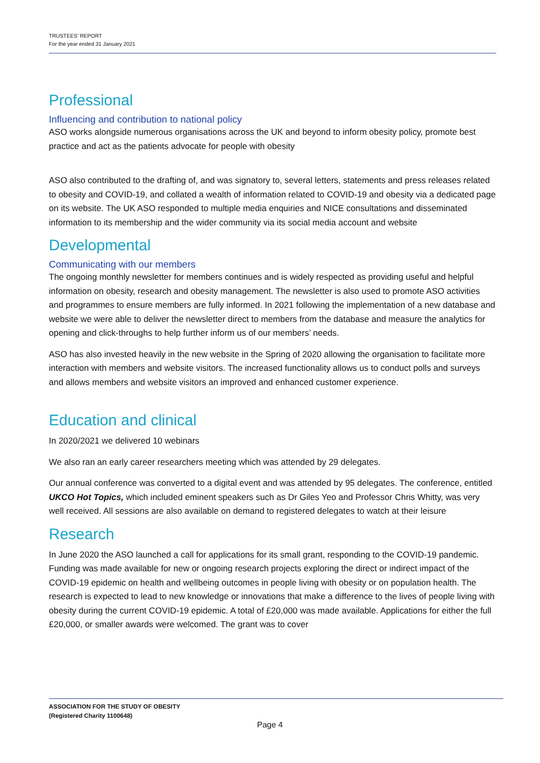TRUSTEES' REPORT
For the year ended 31 January 2021
Professional
Influencing and contribution to national policy
ASO works alongside numerous organisations across the UK and beyond to inform obesity policy, promote best practice and act as the patients advocate for people with obesity
ASO also contributed to the drafting of, and was signatory to, several letters, statements and press releases related to obesity and COVID-19, and collated a wealth of information related to COVID-19 and obesity via a dedicated page on its website. The UK ASO responded to multiple media enquiries and NICE consultations and disseminated information to its membership and the wider community via its social media account and website
Developmental
Communicating with our members
The ongoing monthly newsletter for members continues and is widely respected as providing useful and helpful information on obesity, research and obesity management. The newsletter is also used to promote ASO activities and programmes to ensure members are fully informed. In 2021 following the implementation of a new database and website we were able to deliver the newsletter direct to members from the database and measure the analytics for opening and click-throughs to help further inform us of our members’ needs.
ASO has also invested heavily in the new website in the Spring of 2020 allowing the organisation to facilitate more interaction with members and website visitors. The increased functionality allows us to conduct polls and surveys and allows members and website visitors an improved and enhanced customer experience.
Education and clinical
In 2020/2021 we delivered 10 webinars
We also ran an early career researchers meeting which was attended by 29 delegates.
Our annual conference was converted to a digital event and was attended by 95 delegates. The conference, entitled UKCO Hot Topics, which included eminent speakers such as Dr Giles Yeo and Professor Chris Whitty, was very well received. All sessions are also available on demand to registered delegates to watch at their leisure
Research
In June 2020 the ASO launched a call for applications for its small grant, responding to the COVID-19 pandemic. Funding was made available for new or ongoing research projects exploring the direct or indirect impact of the COVID-19 epidemic on health and wellbeing outcomes in people living with obesity or on population health. The research is expected to lead to new knowledge or innovations that make a difference to the lives of people living with obesity during the current COVID-19 epidemic. A total of £20,000 was made available. Applications for either the full £20,000, or smaller awards were welcomed. The grant was to cover
ASSOCIATION FOR THE STUDY OF OBESITY
(Registered Charity 1100648)
Page 4